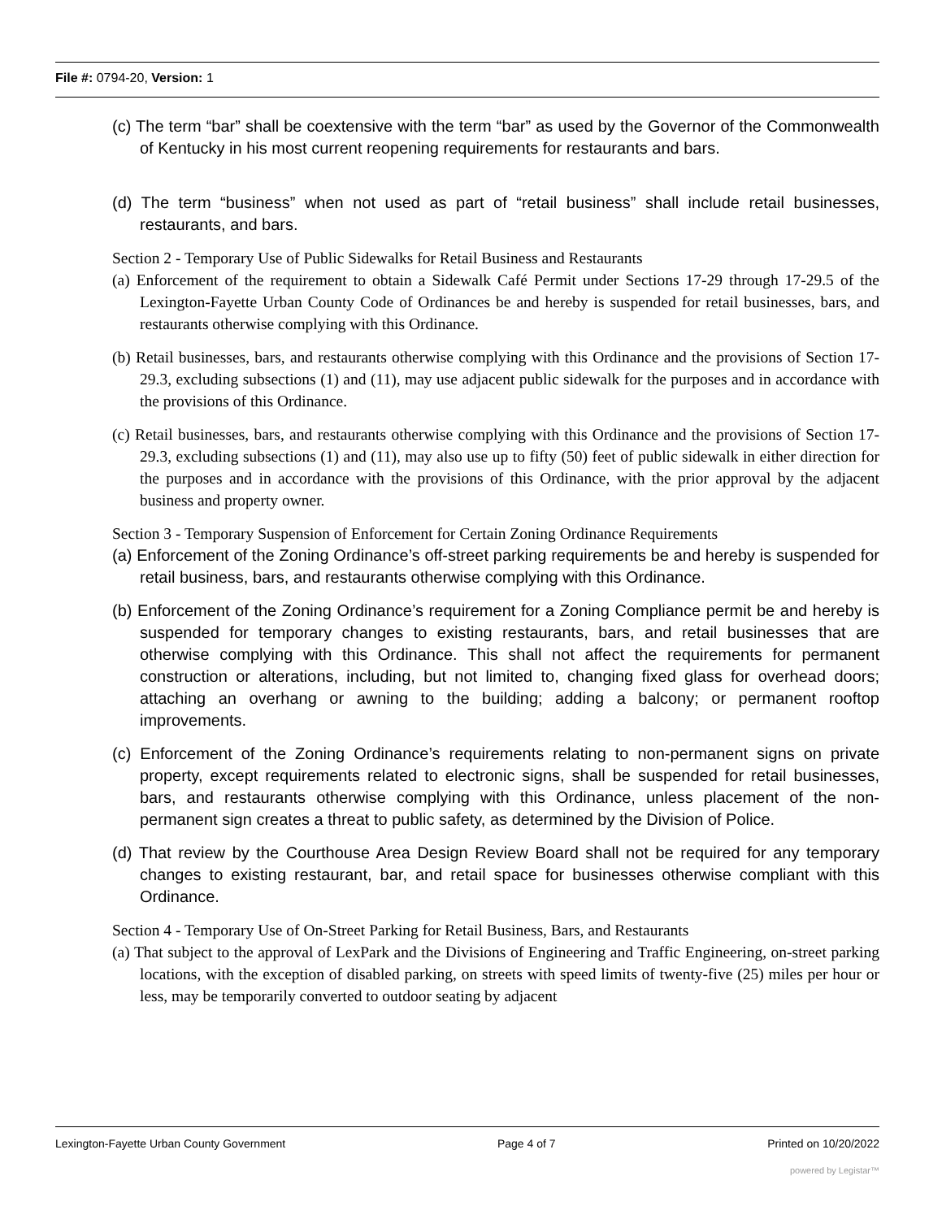File #: 0794-20, Version: 1
(c) The term “bar” shall be coextensive with the term “bar” as used by the Governor of the Commonwealth of Kentucky in his most current reopening requirements for restaurants and bars.
(d) The term “business” when not used as part of “retail business” shall include retail businesses, restaurants, and bars.
Section 2 - Temporary Use of Public Sidewalks for Retail Business and Restaurants
(a) Enforcement of the requirement to obtain a Sidewalk Café Permit under Sections 17-29 through 17-29.5 of the Lexington-Fayette Urban County Code of Ordinances be and hereby is suspended for retail businesses, bars, and restaurants otherwise complying with this Ordinance.
(b) Retail businesses, bars, and restaurants otherwise complying with this Ordinance and the provisions of Section 17-29.3, excluding subsections (1) and (11), may use adjacent public sidewalk for the purposes and in accordance with the provisions of this Ordinance.
(c) Retail businesses, bars, and restaurants otherwise complying with this Ordinance and the provisions of Section 17-29.3, excluding subsections (1) and (11), may also use up to fifty (50) feet of public sidewalk in either direction for the purposes and in accordance with the provisions of this Ordinance, with the prior approval by the adjacent business and property owner.
Section 3 - Temporary Suspension of Enforcement for Certain Zoning Ordinance Requirements
(a) Enforcement of the Zoning Ordinance’s off-street parking requirements be and hereby is suspended for retail business, bars, and restaurants otherwise complying with this Ordinance.
(b) Enforcement of the Zoning Ordinance’s requirement for a Zoning Compliance permit be and hereby is suspended for temporary changes to existing restaurants, bars, and retail businesses that are otherwise complying with this Ordinance. This shall not affect the requirements for permanent construction or alterations, including, but not limited to, changing fixed glass for overhead doors; attaching an overhang or awning to the building; adding a balcony; or permanent rooftop improvements.
(c) Enforcement of the Zoning Ordinance’s requirements relating to non-permanent signs on private property, except requirements related to electronic signs, shall be suspended for retail businesses, bars, and restaurants otherwise complying with this Ordinance, unless placement of the non-permanent sign creates a threat to public safety, as determined by the Division of Police.
(d) That review by the Courthouse Area Design Review Board shall not be required for any temporary changes to existing restaurant, bar, and retail space for businesses otherwise compliant with this Ordinance.
Section 4 - Temporary Use of On-Street Parking for Retail Business, Bars, and Restaurants
(a) That subject to the approval of LexPark and the Divisions of Engineering and Traffic Engineering, on-street parking locations, with the exception of disabled parking, on streets with speed limits of twenty-five (25) miles per hour or less, may be temporarily converted to outdoor seating by adjacent
Lexington-Fayette Urban County Government Page 4 of 7 Printed on 10/20/2022
powered by Legistar™